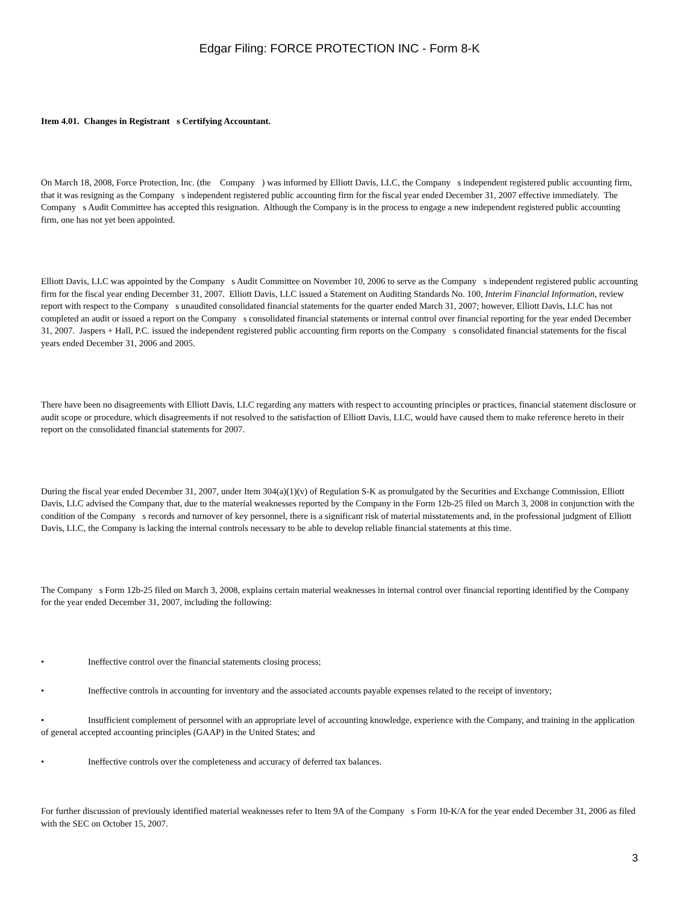Edgar Filing: FORCE PROTECTION INC - Form 8-K
Item 4.01. Changes in Registrant s Certifying Accountant.
On March 18, 2008, Force Protection, Inc. (the Company ) was informed by Elliott Davis, LLC, the Company s independent registered public accounting firm, that it was resigning as the Company s independent registered public accounting firm for the fiscal year ended December 31, 2007 effective immediately. The Company s Audit Committee has accepted this resignation. Although the Company is in the process to engage a new independent registered public accounting firm, one has not yet been appointed.
Elliott Davis, LLC was appointed by the Company s Audit Committee on November 10, 2006 to serve as the Company s independent registered public accounting firm for the fiscal year ending December 31, 2007. Elliott Davis, LLC issued a Statement on Auditing Standards No. 100, Interim Financial Information, review report with respect to the Company s unaudited consolidated financial statements for the quarter ended March 31, 2007; however, Elliott Davis, LLC has not completed an audit or issued a report on the Company s consolidated financial statements or internal control over financial reporting for the year ended December 31, 2007. Jaspers + Hall, P.C. issued the independent registered public accounting firm reports on the Company s consolidated financial statements for the fiscal years ended December 31, 2006 and 2005.
There have been no disagreements with Elliott Davis, LLC regarding any matters with respect to accounting principles or practices, financial statement disclosure or audit scope or procedure, which disagreements if not resolved to the satisfaction of Elliott Davis, LLC, would have caused them to make reference hereto in their report on the consolidated financial statements for 2007.
During the fiscal year ended December 31, 2007, under Item 304(a)(1)(v) of Regulation S-K as promulgated by the Securities and Exchange Commission, Elliott Davis, LLC advised the Company that, due to the material weaknesses reported by the Company in the Form 12b-25 filed on March 3, 2008 in conjunction with the condition of the Company s records and turnover of key personnel, there is a significant risk of material misstatements and, in the professional judgment of Elliott Davis, LLC, the Company is lacking the internal controls necessary to be able to develop reliable financial statements at this time.
The Company s Form 12b-25 filed on March 3, 2008, explains certain material weaknesses in internal control over financial reporting identified by the Company for the year ended December 31, 2007, including the following:
• Ineffective control over the financial statements closing process;
• Ineffective controls in accounting for inventory and the associated accounts payable expenses related to the receipt of inventory;
• Insufficient complement of personnel with an appropriate level of accounting knowledge, experience with the Company, and training in the application of general accepted accounting principles (GAAP) in the United States; and
• Ineffective controls over the completeness and accuracy of deferred tax balances.
For further discussion of previously identified material weaknesses refer to Item 9A of the Company s Form 10-K/A for the year ended December 31, 2006 as filed with the SEC on October 15, 2007.
3